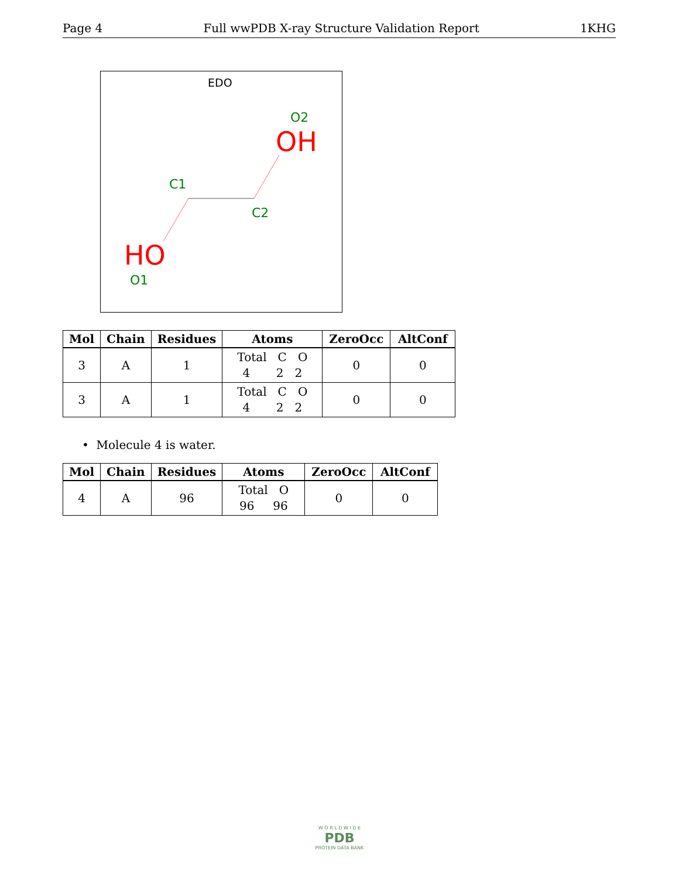Page 4 Full wwPDB X-ray Structure Validation Report 1KHG
EDO
O2
OH
C1
C2
HO
O1
| Mol | Chain | Residues | Atoms | ZeroOcc | AltConf |
| --- | --- | --- | --- | --- | --- |
| 3 | A | 1 | Total C O 4 2 2 | 0 | 0 |
| 3 | A | 1 | Total C O 4 2 2 | 0 | 0 |
• Molecule 4 is water.
| Mol | Chain | Residues | Atoms | ZeroOcc | AltConf |
| --- | --- | --- | --- | --- | --- |
| 4 | A | 96 | Total O 96 96 | 0 | 0 |
W O R L D W I D E
PDB
PROTEIN DATA BANK